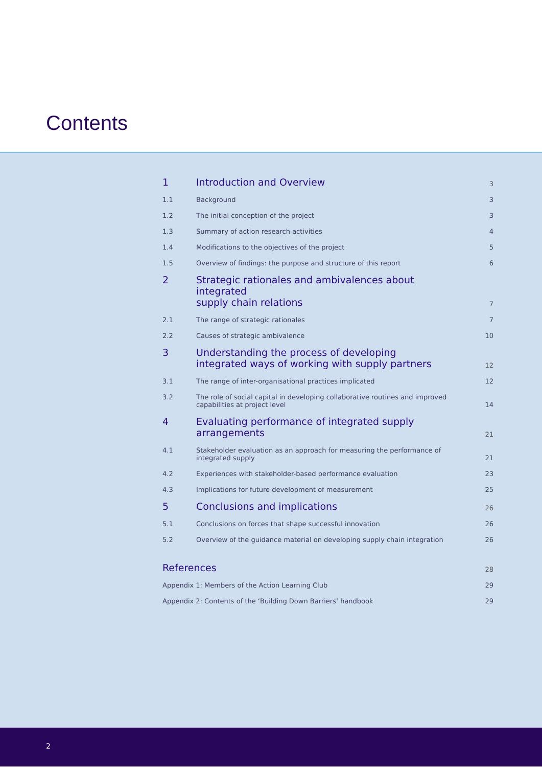Contents
| 1 | Introduction and Overview | 3 |
| 1.1 | Background | 3 |
| 1.2 | The initial conception of the project | 3 |
| 1.3 | Summary of action research activities | 4 |
| 1.4 | Modifications to the objectives of the project | 5 |
| 1.5 | Overview of findings: the purpose and structure of this report | 6 |
| 2 | Strategic rationales and ambivalences about integrated supply chain relations | 7 |
| 2.1 | The range of strategic rationales | 7 |
| 2.2 | Causes of strategic ambivalence | 10 |
| 3 | Understanding the process of developing integrated ways of working with supply partners | 12 |
| 3.1 | The range of inter-organisational practices implicated | 12 |
| 3.2 | The role of social capital in developing collaborative routines and improved capabilities at project level | 14 |
| 4 | Evaluating performance of integrated supply arrangements | 21 |
| 4.1 | Stakeholder evaluation as an approach for measuring the performance of integrated supply | 21 |
| 4.2 | Experiences with stakeholder-based performance evaluation | 23 |
| 4.3 | Implications for future development of measurement | 25 |
| 5 | Conclusions and implications | 26 |
| 5.1 | Conclusions on forces that shape successful innovation | 26 |
| 5.2 | Overview of the guidance material on developing supply chain integration | 26 |
| References | | 28 |
| Appendix 1: Members of the Action Learning Club | | 29 |
| Appendix 2: Contents of the ‘Building Down Barriers’ handbook | | 29 |
2